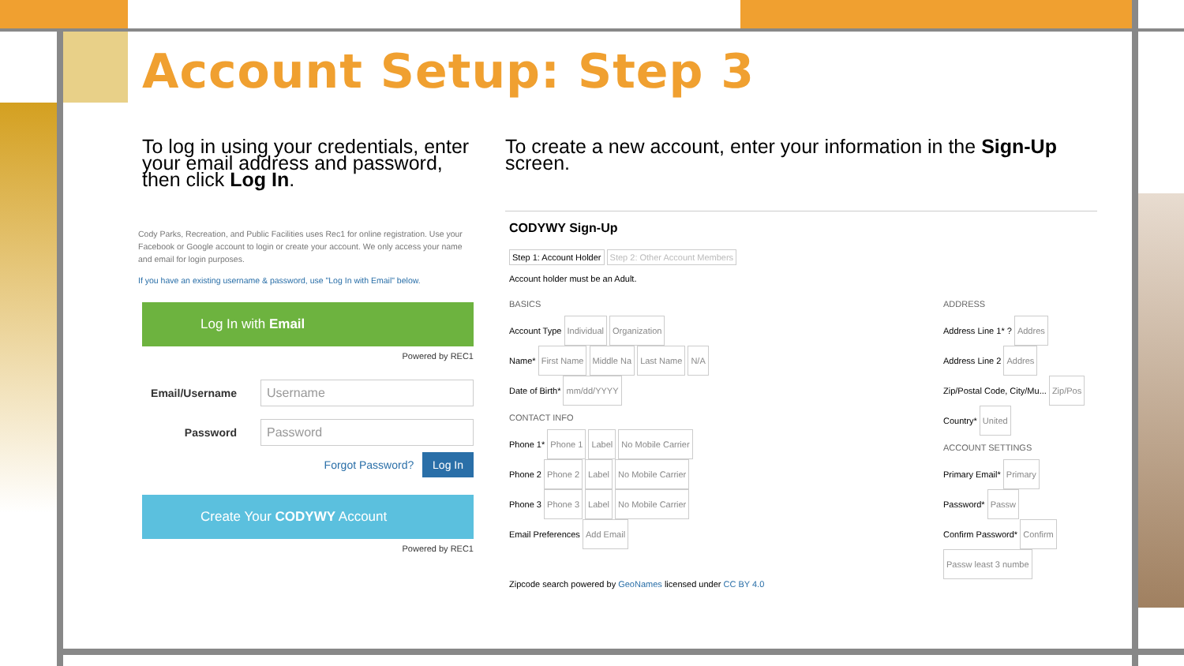Account Setup: Step 3
To log in using your credentials, enter your email address and password, then click Log In.
Cody Parks, Recreation, and Public Facilities uses Rec1 for online registration. Use your Facebook or Google account to login or create your account. We only access your name and email for login purposes.
If you have an existing username & password, use "Log In with Email" below.
Log In with Email
Powered by REC1
Email/Username
Username
Password
Password
Forgot Password? Log In
Create Your CODYWY Account
Powered by REC1
To create a new account, enter your information in the Sign-Up screen.
CODYWY Sign-Up
Step 1: Account Holder Step 2: Other Account Members
Account holder must be an Adult.
BASICS
Account Type Individual Organization
Name* First Name Middle Na Last Name N/A
Date of Birth* mm/dd/YYYY
CONTACT INFO
Phone 1* Phone 1 Label No Mobile Carrier
Phone 2 Phone 2 Label No Mobile Carrier
Phone 3 Phone 3 Label No Mobile Carrier
Email Preferences Add Email
ADDRESS
Address Line 1* ? Addres
Address Line 2 Addres
Zip/Postal Code, City/Mu... Zip/Pos
Country* United
ACCOUNT SETTINGS
Primary Email* Primary
Password* Passw
Confirm Password* Confirm
Passw least 3 numbe
Zipcode search powered by GeoNames licensed under CC BY 4.0